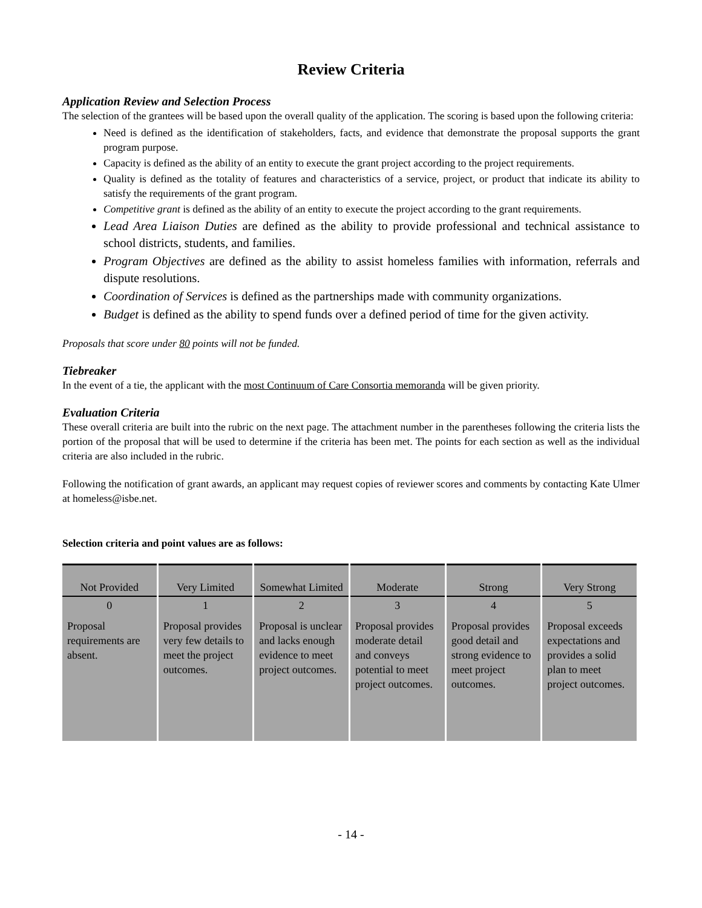Review Criteria
Application Review and Selection Process
The selection of the grantees will be based upon the overall quality of the application. The scoring is based upon the following criteria:
Need is defined as the identification of stakeholders, facts, and evidence that demonstrate the proposal supports the grant program purpose.
Capacity is defined as the ability of an entity to execute the grant project according to the project requirements.
Quality is defined as the totality of features and characteristics of a service, project, or product that indicate its ability to satisfy the requirements of the grant program.
Competitive grant is defined as the ability of an entity to execute the project according to the grant requirements.
Lead Area Liaison Duties are defined as the ability to provide professional and technical assistance to school districts, students, and families.
Program Objectives are defined as the ability to assist homeless families with information, referrals and dispute resolutions.
Coordination of Services is defined as the partnerships made with community organizations.
Budget is defined as the ability to spend funds over a defined period of time for the given activity.
Proposals that score under 80 points will not be funded.
Tiebreaker
In the event of a tie, the applicant with the most Continuum of Care Consortia memoranda will be given priority.
Evaluation Criteria
These overall criteria are built into the rubric on the next page. The attachment number in the parentheses following the criteria lists the portion of the proposal that will be used to determine if the criteria has been met. The points for each section as well as the individual criteria are also included in the rubric.
Following the notification of grant awards, an applicant may request copies of reviewer scores and comments by contacting Kate Ulmer at homeless@isbe.net.
Selection criteria and point values are as follows:
| Not Provided | Very Limited | Somewhat Limited | Moderate | Strong | Very Strong |
| 0 | 1 | 2 | 3 | 4 | 5 |
| Proposal requirements are absent. | Proposal provides very few details to meet the project outcomes. | Proposal is unclear and lacks enough evidence to meet project outcomes. | Proposal provides moderate detail and conveys potential to meet project outcomes. | Proposal provides good detail and strong evidence to meet project outcomes. | Proposal exceeds expectations and provides a solid plan to meet project outcomes. |
- 14 -